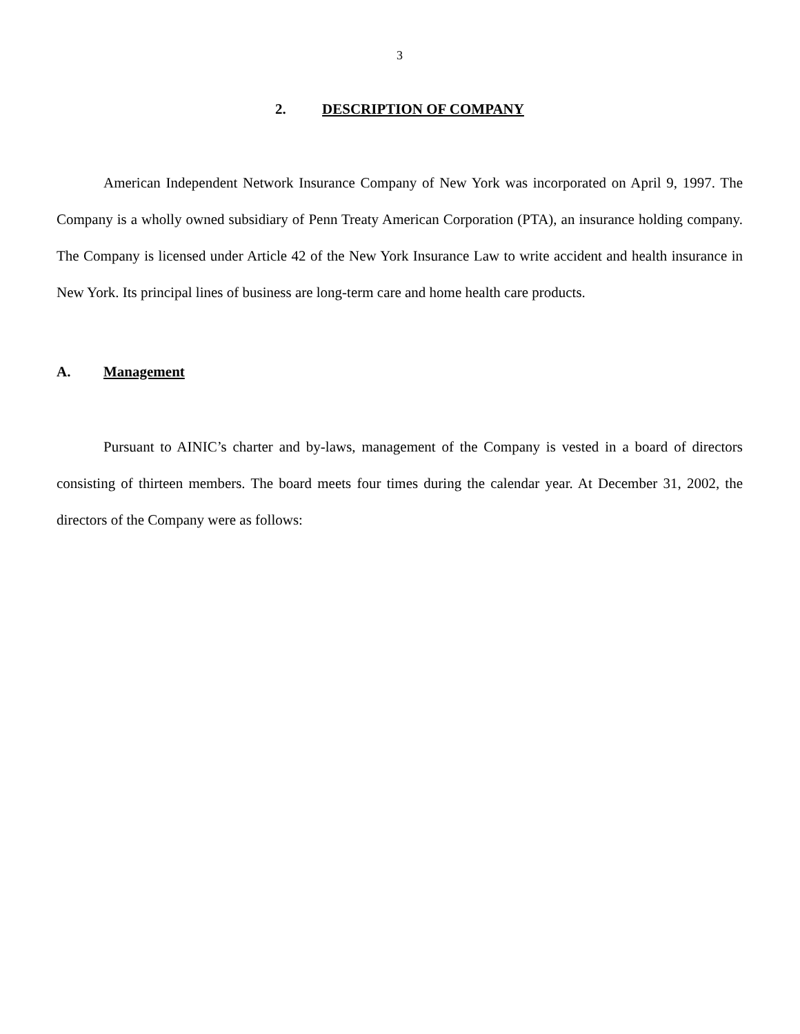3
2. DESCRIPTION OF COMPANY
American Independent Network Insurance Company of New York was incorporated on April 9, 1997. The Company is a wholly owned subsidiary of Penn Treaty American Corporation (PTA), an insurance holding company. The Company is licensed under Article 42 of the New York Insurance Law to write accident and health insurance in New York. Its principal lines of business are long-term care and home health care products.
A. Management
Pursuant to AINIC’s charter and by-laws, management of the Company is vested in a board of directors consisting of thirteen members. The board meets four times during the calendar year. At December 31, 2002, the directors of the Company were as follows: